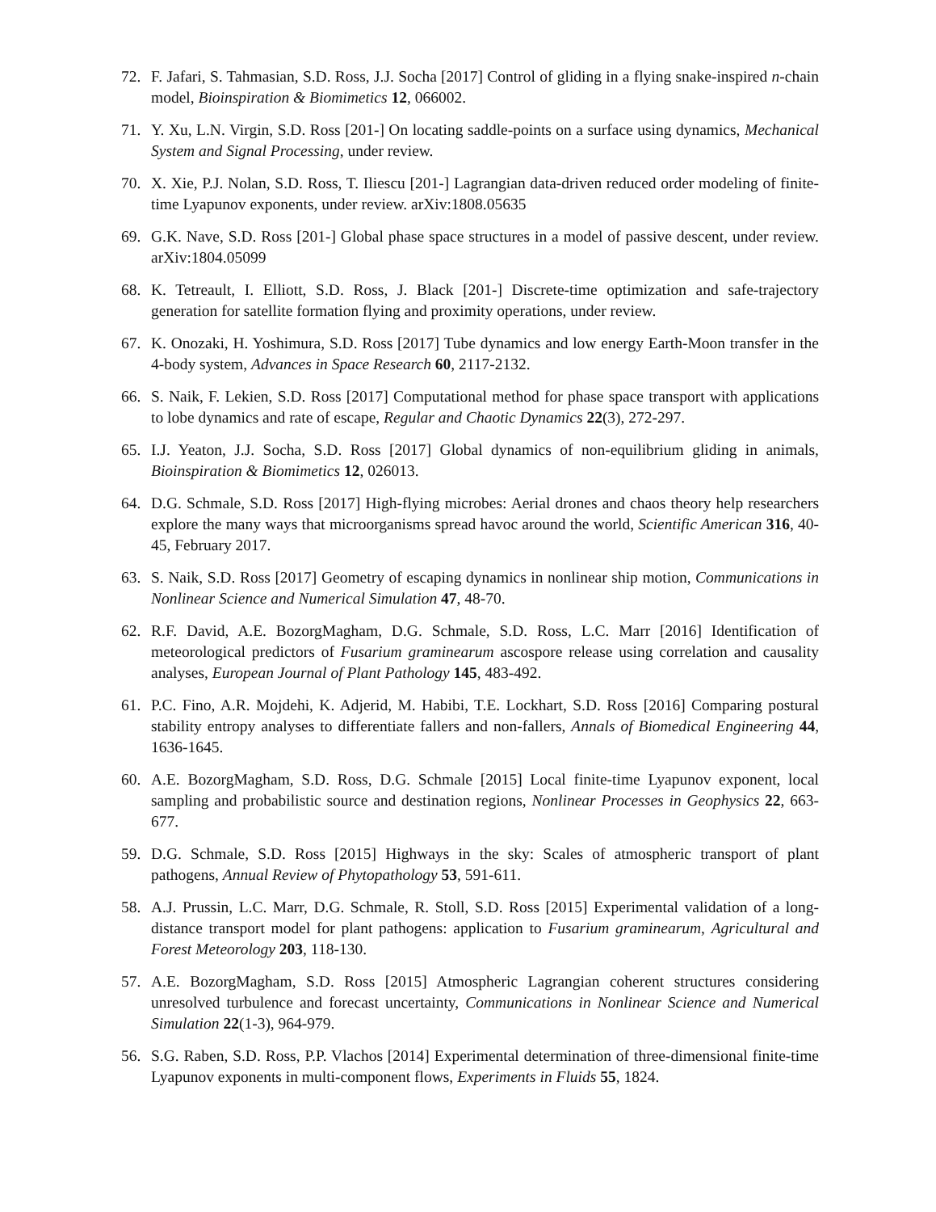72. F. Jafari, S. Tahmasian, S.D. Ross, J.J. Socha [2017] Control of gliding in a flying snake-inspired n-chain model, Bioinspiration & Biomimetics 12, 066002.
71. Y. Xu, L.N. Virgin, S.D. Ross [201-] On locating saddle-points on a surface using dynamics, Mechanical System and Signal Processing, under review.
70. X. Xie, P.J. Nolan, S.D. Ross, T. Iliescu [201-] Lagrangian data-driven reduced order modeling of finite-time Lyapunov exponents, under review. arXiv:1808.05635
69. G.K. Nave, S.D. Ross [201-] Global phase space structures in a model of passive descent, under review. arXiv:1804.05099
68. K. Tetreault, I. Elliott, S.D. Ross, J. Black [201-] Discrete-time optimization and safe-trajectory generation for satellite formation flying and proximity operations, under review.
67. K. Onozaki, H. Yoshimura, S.D. Ross [2017] Tube dynamics and low energy Earth-Moon transfer in the 4-body system, Advances in Space Research 60, 2117-2132.
66. S. Naik, F. Lekien, S.D. Ross [2017] Computational method for phase space transport with applications to lobe dynamics and rate of escape, Regular and Chaotic Dynamics 22(3), 272-297.
65. I.J. Yeaton, J.J. Socha, S.D. Ross [2017] Global dynamics of non-equilibrium gliding in animals, Bioinspiration & Biomimetics 12, 026013.
64. D.G. Schmale, S.D. Ross [2017] High-flying microbes: Aerial drones and chaos theory help researchers explore the many ways that microorganisms spread havoc around the world, Scientific American 316, 40-45, February 2017.
63. S. Naik, S.D. Ross [2017] Geometry of escaping dynamics in nonlinear ship motion, Communications in Nonlinear Science and Numerical Simulation 47, 48-70.
62. R.F. David, A.E. BozorgMagham, D.G. Schmale, S.D. Ross, L.C. Marr [2016] Identification of meteorological predictors of Fusarium graminearum ascospore release using correlation and causality analyses, European Journal of Plant Pathology 145, 483-492.
61. P.C. Fino, A.R. Mojdehi, K. Adjerid, M. Habibi, T.E. Lockhart, S.D. Ross [2016] Comparing postural stability entropy analyses to differentiate fallers and non-fallers, Annals of Biomedical Engineering 44, 1636-1645.
60. A.E. BozorgMagham, S.D. Ross, D.G. Schmale [2015] Local finite-time Lyapunov exponent, local sampling and probabilistic source and destination regions, Nonlinear Processes in Geophysics 22, 663-677.
59. D.G. Schmale, S.D. Ross [2015] Highways in the sky: Scales of atmospheric transport of plant pathogens, Annual Review of Phytopathology 53, 591-611.
58. A.J. Prussin, L.C. Marr, D.G. Schmale, R. Stoll, S.D. Ross [2015] Experimental validation of a long-distance transport model for plant pathogens: application to Fusarium graminearum, Agricultural and Forest Meteorology 203, 118-130.
57. A.E. BozorgMagham, S.D. Ross [2015] Atmospheric Lagrangian coherent structures considering unresolved turbulence and forecast uncertainty, Communications in Nonlinear Science and Numerical Simulation 22(1-3), 964-979.
56. S.G. Raben, S.D. Ross, P.P. Vlachos [2014] Experimental determination of three-dimensional finite-time Lyapunov exponents in multi-component flows, Experiments in Fluids 55, 1824.